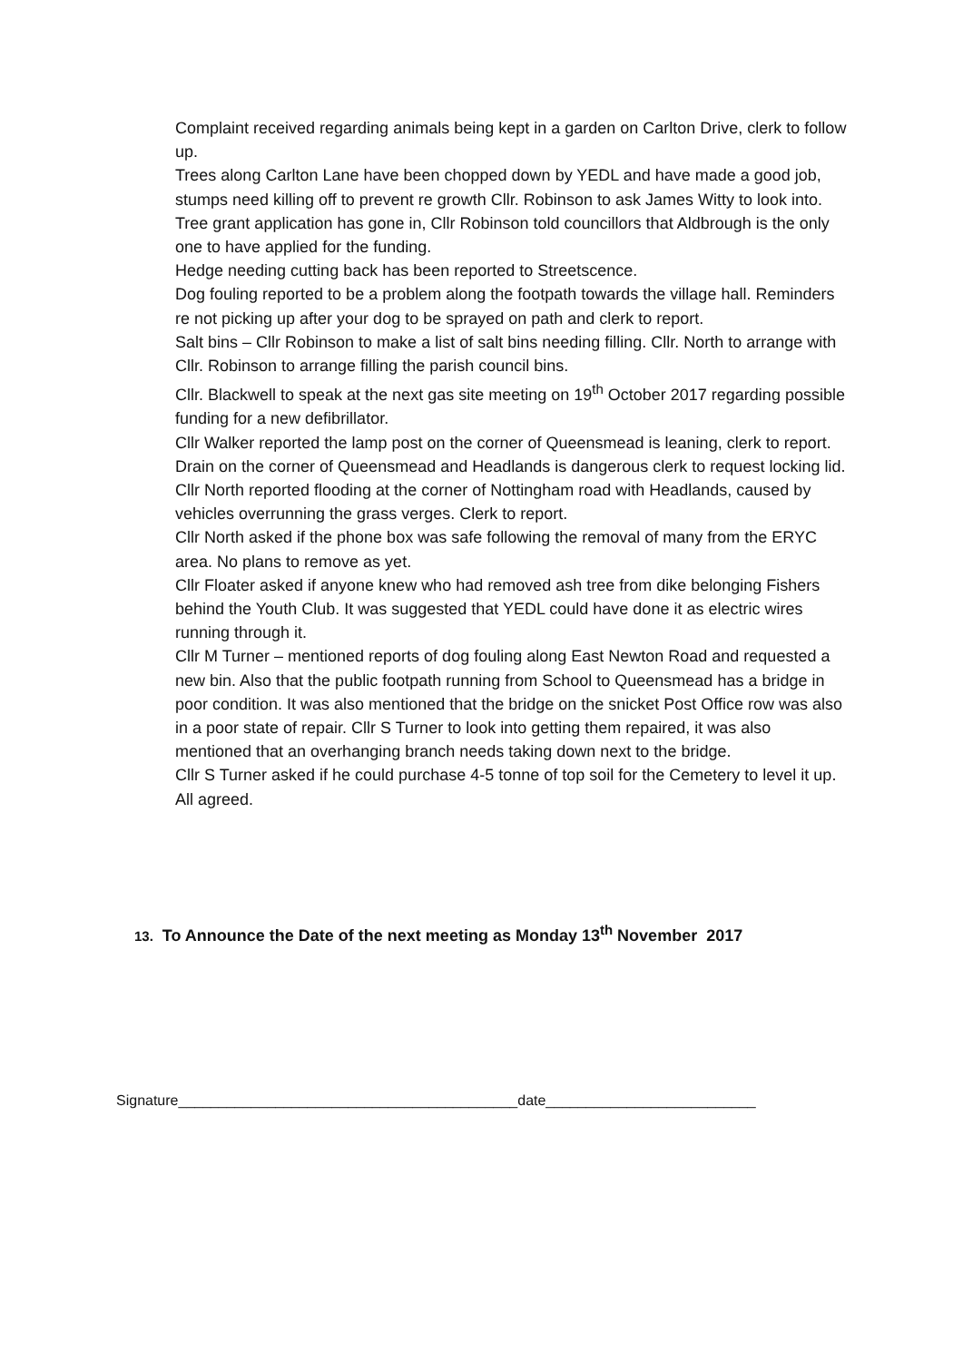Complaint received regarding animals being kept in a garden on Carlton Drive, clerk to follow up.
Trees along Carlton Lane have been chopped down by YEDL and have made a good job, stumps need killing off to prevent re growth Cllr. Robinson to ask James Witty to look into.
Tree grant application has gone in, Cllr Robinson told councillors that Aldbrough is the only one to have applied for the funding.
Hedge needing cutting back has been reported to Streetscence.
Dog fouling reported to be a problem along the footpath towards the village hall. Reminders re not picking up after your dog to be sprayed on path and clerk to report.
Salt bins – Cllr Robinson to make a list of salt bins needing filling. Cllr. North to arrange with Cllr. Robinson to arrange filling the parish council bins.
Cllr. Blackwell to speak at the next gas site meeting on 19<sup>th</sup> October 2017 regarding possible funding for a new defibrillator.
Cllr Walker reported the lamp post on the corner of Queensmead is leaning, clerk to report.
Drain on the corner of Queensmead and Headlands is dangerous clerk to request locking lid.
Cllr North reported flooding at the corner of Nottingham road with Headlands, caused by vehicles overrunning the grass verges. Clerk to report.
Cllr North asked if the phone box was safe following the removal of many from the ERYC area. No plans to remove as yet.
Cllr Floater asked if anyone knew who had removed ash tree from dike belonging Fishers behind the Youth Club. It was suggested that YEDL could have done it as electric wires running through it.
Cllr M Turner – mentioned reports of dog fouling along East Newton Road and requested a new bin. Also that the public footpath running from School to Queensmead has a bridge in poor condition. It was also mentioned that the bridge on the snicket Post Office row was also in a poor state of repair. Cllr S Turner to look into getting them repaired, it was also mentioned that an overhanging branch needs taking down next to the bridge.
Cllr S Turner asked if he could purchase 4-5 tonne of top soil for the Cemetery to level it up. All agreed.
13. To Announce the Date of the next meeting as Monday 13<sup>th</sup> November 2017
Signature__________________________________________date__________________________